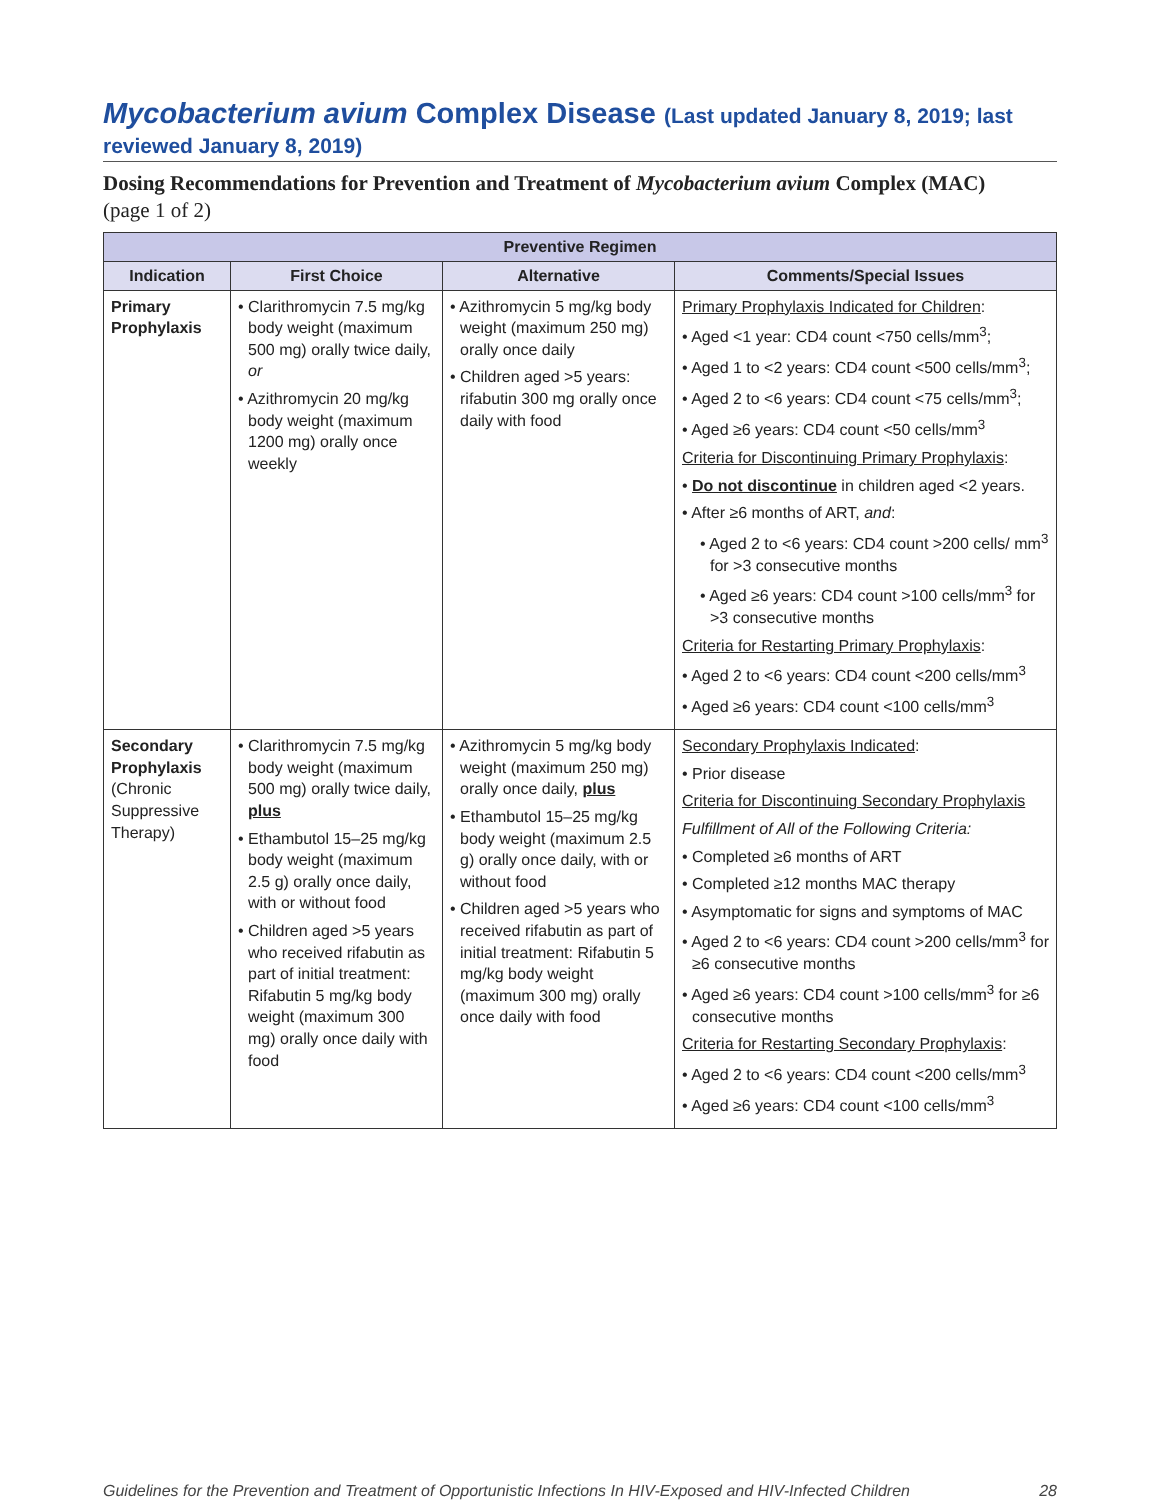Mycobacterium avium Complex Disease (Last updated January 8, 2019; last reviewed January 8, 2019)
Dosing Recommendations for Prevention and Treatment of Mycobacterium avium Complex (MAC)
(page 1 of 2)
| Preventive Regimen | | | |
| --- | --- | --- | --- |
| Indication | First Choice | Alternative | Comments/Special Issues |
| Primary Prophylaxis | • Clarithromycin 7.5 mg/kg body weight (maximum 500 mg) orally twice daily, or • Azithromycin 20 mg/kg body weight (maximum 1200 mg) orally once weekly | • Azithromycin 5 mg/kg body weight (maximum 250 mg) orally once daily • Children aged >5 years: rifabutin 300 mg orally once daily with food | Primary Prophylaxis Indicated for Children : • Aged <1 year: CD4 count <750 cells/mm<sup>3</sup>; • Aged 1 to <2 years: CD4 count <500 cells/mm<sup>3</sup>; • Aged 2 to <6 years: CD4 count <75 cells/mm<sup>3</sup>; • Aged ≥6 years: CD4 count <50 cells/mm<sup>3</sup> Criteria for Discontinuing Primary Prophylaxis : • Do not discontinue in children aged <2 years. • After ≥6 months of ART, and : • Aged 2 to <6 years: CD4 count >200 cells/ mm<sup>3</sup> for >3 consecutive months • Aged ≥6 years: CD4 count >100 cells/mm<sup>3</sup> for >3 consecutive months Criteria for Restarting Primary Prophylaxis : • Aged 2 to <6 years: CD4 count <200 cells/mm<sup>3</sup> • Aged ≥6 years: CD4 count <100 cells/mm<sup>3</sup> |
| Secondary Prophylaxis (Chronic Suppressive Therapy) | • Clarithromycin 7.5 mg/kg body weight (maximum 500 mg) orally twice daily, plus • Ethambutol 15–25 mg/kg body weight (maximum 2.5 g) orally once daily, with or without food • Children aged >5 years who received rifabutin as part of initial treatment: Rifabutin 5 mg/kg body weight (maximum 300 mg) orally once daily with food | • Azithromycin 5 mg/kg body weight (maximum 250 mg) orally once daily, plus • Ethambutol 15–25 mg/kg body weight (maximum 2.5 g) orally once daily, with or without food • Children aged >5 years who received rifabutin as part of initial treatment: Rifabutin 5 mg/kg body weight (maximum 300 mg) orally once daily with food | Secondary Prophylaxis Indicated : • Prior disease Criteria for Discontinuing Secondary Prophylaxis Fulfillment of All of the Following Criteria: • Completed ≥6 months of ART • Completed ≥12 months MAC therapy • Asymptomatic for signs and symptoms of MAC • Aged 2 to <6 years: CD4 count >200 cells/mm<sup>3</sup> for ≥6 consecutive months • Aged ≥6 years: CD4 count >100 cells/mm<sup>3</sup> for ≥6 consecutive months Criteria for Restarting Secondary Prophylaxis : • Aged 2 to <6 years: CD4 count <200 cells/mm<sup>3</sup> • Aged ≥6 years: CD4 count <100 cells/mm<sup>3</sup> |
Guidelines for the Prevention and Treatment of Opportunistic Infections In HIV-Exposed and HIV-Infected Children 28